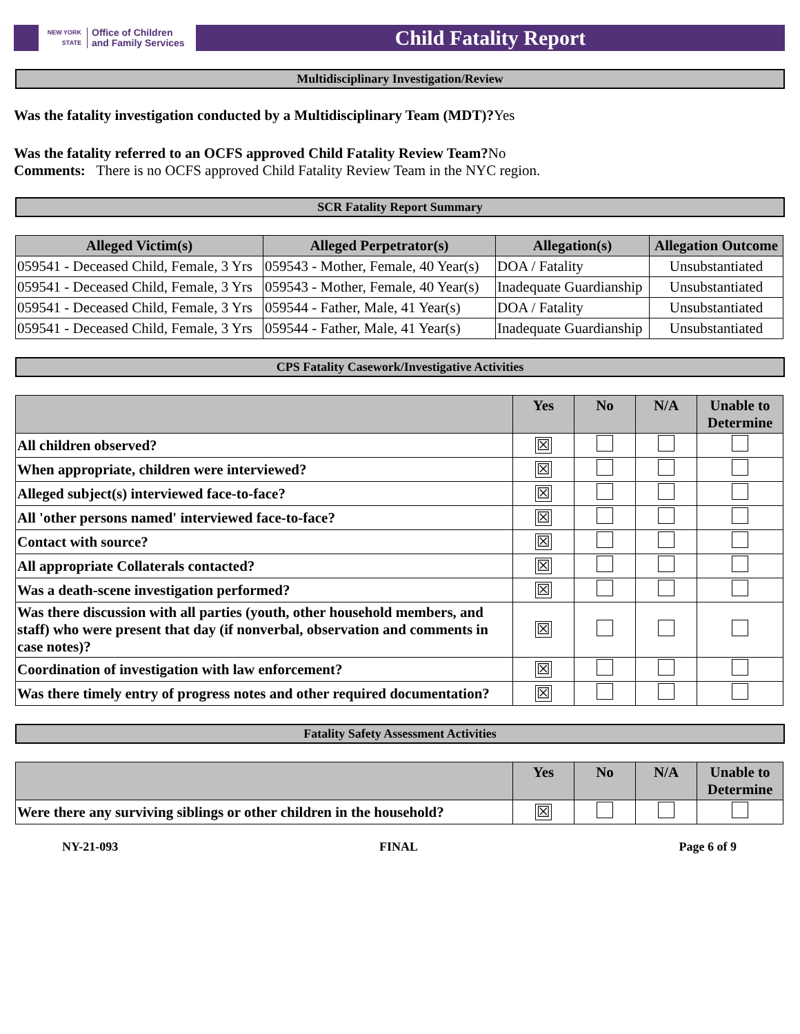NEW YORK STATE Office of Children
and Family Services
Child Fatality Report
Multidisciplinary Investigation/Review
Was the fatality investigation conducted by a Multidisciplinary Team (MDT)?Yes
Was the fatality referred to an OCFS approved Child Fatality Review Team?No
Comments: There is no OCFS approved Child Fatality Review Team in the NYC region.
SCR Fatality Report Summary
| Alleged Victim(s) | Alleged Perpetrator(s) | Allegation(s) | Allegation Outcome |
| --- | --- | --- | --- |
| 059541 - Deceased Child, Female, 3 Yrs | 059543 - Mother, Female, 40 Year(s) | DOA / Fatality | Unsubstantiated |
| 059541 - Deceased Child, Female, 3 Yrs | 059543 - Mother, Female, 40 Year(s) | Inadequate Guardianship | Unsubstantiated |
| 059541 - Deceased Child, Female, 3 Yrs | 059544 - Father, Male, 41 Year(s) | DOA / Fatality | Unsubstantiated |
| 059541 - Deceased Child, Female, 3 Yrs | 059544 - Father, Male, 41 Year(s) | Inadequate Guardianship | Unsubstantiated |
CPS Fatality Casework/Investigative Activities
| | Yes | No | N/A | Unable to Determine |
| --- | --- | --- | --- | --- |
| All children observed? | ☒ | | | |
| When appropriate, children were interviewed? | ☒ | | | |
| Alleged subject(s) interviewed face-to-face? | ☒ | | | |
| All 'other persons named' interviewed face-to-face? | ☒ | | | |
| Contact with source? | ☒ | | | |
| All appropriate Collaterals contacted? | ☒ | | | |
| Was a death-scene investigation performed? | ☒ | | | |
| Was there discussion with all parties (youth, other household members, and staff) who were present that day (if nonverbal, observation and comments in case notes)? | ☒ | | | |
| Coordination of investigation with law enforcement? | ☒ | | | |
| Was there timely entry of progress notes and other required documentation? | ☒ | | | |
Fatality Safety Assessment Activities
| | Yes | No | N/A | Unable to Determine |
| --- | --- | --- | --- | --- |
| Were there any surviving siblings or other children in the household? | ☒ | | | |
NY-21-093 FINAL Page 6 of 9